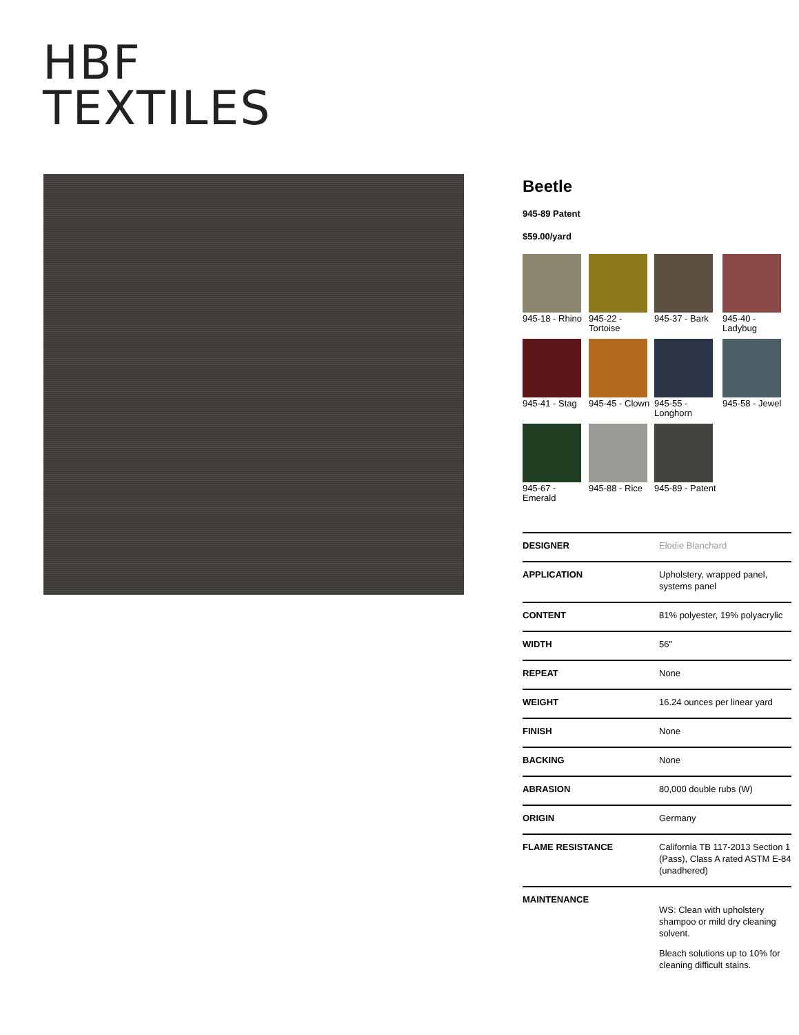HBF
TEXTILES
Beetle
945-89 Patent
$59.00/yard
945-18 - Rhino
945-22 - Tortoise
945-37 - Bark
945-40 - Ladybug
945-41 - Stag
945-45 - Clown
945-55 - Longhorn
945-58 - Jewel
945-67 - Emerald
945-88 - Rice
945-89 - Patent
| DESIGNER | Elodie Blanchard |
| APPLICATION | Upholstery, wrapped panel, systems panel |
| CONTENT | 81% polyester, 19% polyacrylic |
| WIDTH | 56" |
| REPEAT | None |
| WEIGHT | 16.24 ounces per linear yard |
| FINISH | None |
| BACKING | None |
| ABRASION | 80,000 double rubs (W) |
| ORIGIN | Germany |
| FLAME RESISTANCE | California TB 117-2013 Section 1 (Pass), Class A rated ASTM E-84 (unadhered) |
| MAINTENANCE | WS: Clean with upholstery shampoo or mild dry cleaning solvent. Bleach solutions up to 10% for cleaning difficult stains. |